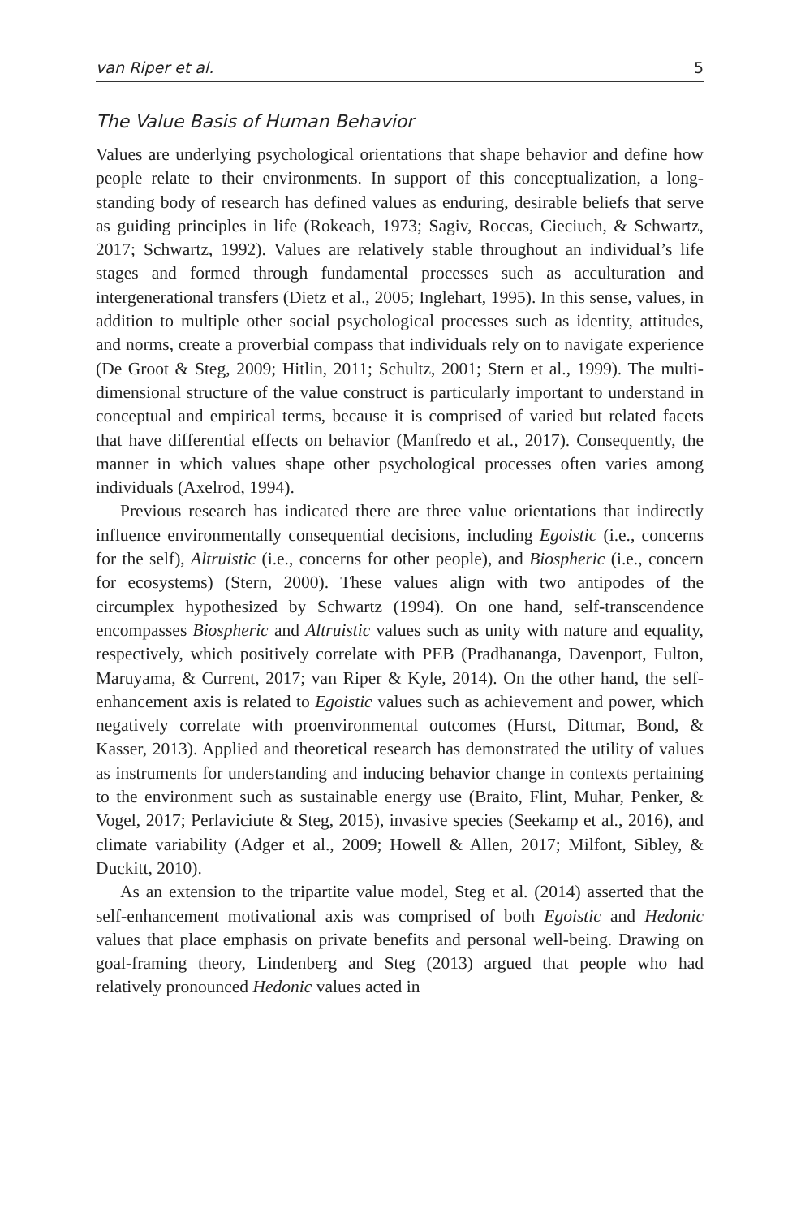van Riper et al. 5
The Value Basis of Human Behavior
Values are underlying psychological orientations that shape behavior and define how people relate to their environments. In support of this conceptualization, a long-standing body of research has defined values as enduring, desirable beliefs that serve as guiding principles in life (Rokeach, 1973; Sagiv, Roccas, Cieciuch, & Schwartz, 2017; Schwartz, 1992). Values are relatively stable throughout an individual’s life stages and formed through fundamental processes such as acculturation and intergenerational transfers (Dietz et al., 2005; Inglehart, 1995). In this sense, values, in addition to multiple other social psychological processes such as identity, attitudes, and norms, create a proverbial compass that individuals rely on to navigate experience (De Groot & Steg, 2009; Hitlin, 2011; Schultz, 2001; Stern et al., 1999). The multi-dimensional structure of the value construct is particularly important to understand in conceptual and empirical terms, because it is comprised of varied but related facets that have differential effects on behavior (Manfredo et al., 2017). Consequently, the manner in which values shape other psychological processes often varies among individuals (Axelrod, 1994).
Previous research has indicated there are three value orientations that indirectly influence environmentally consequential decisions, including Egoistic (i.e., concerns for the self), Altruistic (i.e., concerns for other people), and Biospheric (i.e., concern for ecosystems) (Stern, 2000). These values align with two antipodes of the circumplex hypothesized by Schwartz (1994). On one hand, self-transcendence encompasses Biospheric and Altruistic values such as unity with nature and equality, respectively, which positively correlate with PEB (Pradhananga, Davenport, Fulton, Maruyama, & Current, 2017; van Riper & Kyle, 2014). On the other hand, the self-enhancement axis is related to Egoistic values such as achievement and power, which negatively correlate with proenvironmental outcomes (Hurst, Dittmar, Bond, & Kasser, 2013). Applied and theoretical research has demonstrated the utility of values as instruments for understanding and inducing behavior change in contexts pertaining to the environment such as sustainable energy use (Braito, Flint, Muhar, Penker, & Vogel, 2017; Perlaviciute & Steg, 2015), invasive species (Seekamp et al., 2016), and climate variability (Adger et al., 2009; Howell & Allen, 2017; Milfont, Sibley, & Duckitt, 2010).
As an extension to the tripartite value model, Steg et al. (2014) asserted that the self-enhancement motivational axis was comprised of both Egoistic and Hedonic values that place emphasis on private benefits and personal well-being. Drawing on goal-framing theory, Lindenberg and Steg (2013) argued that people who had relatively pronounced Hedonic values acted in